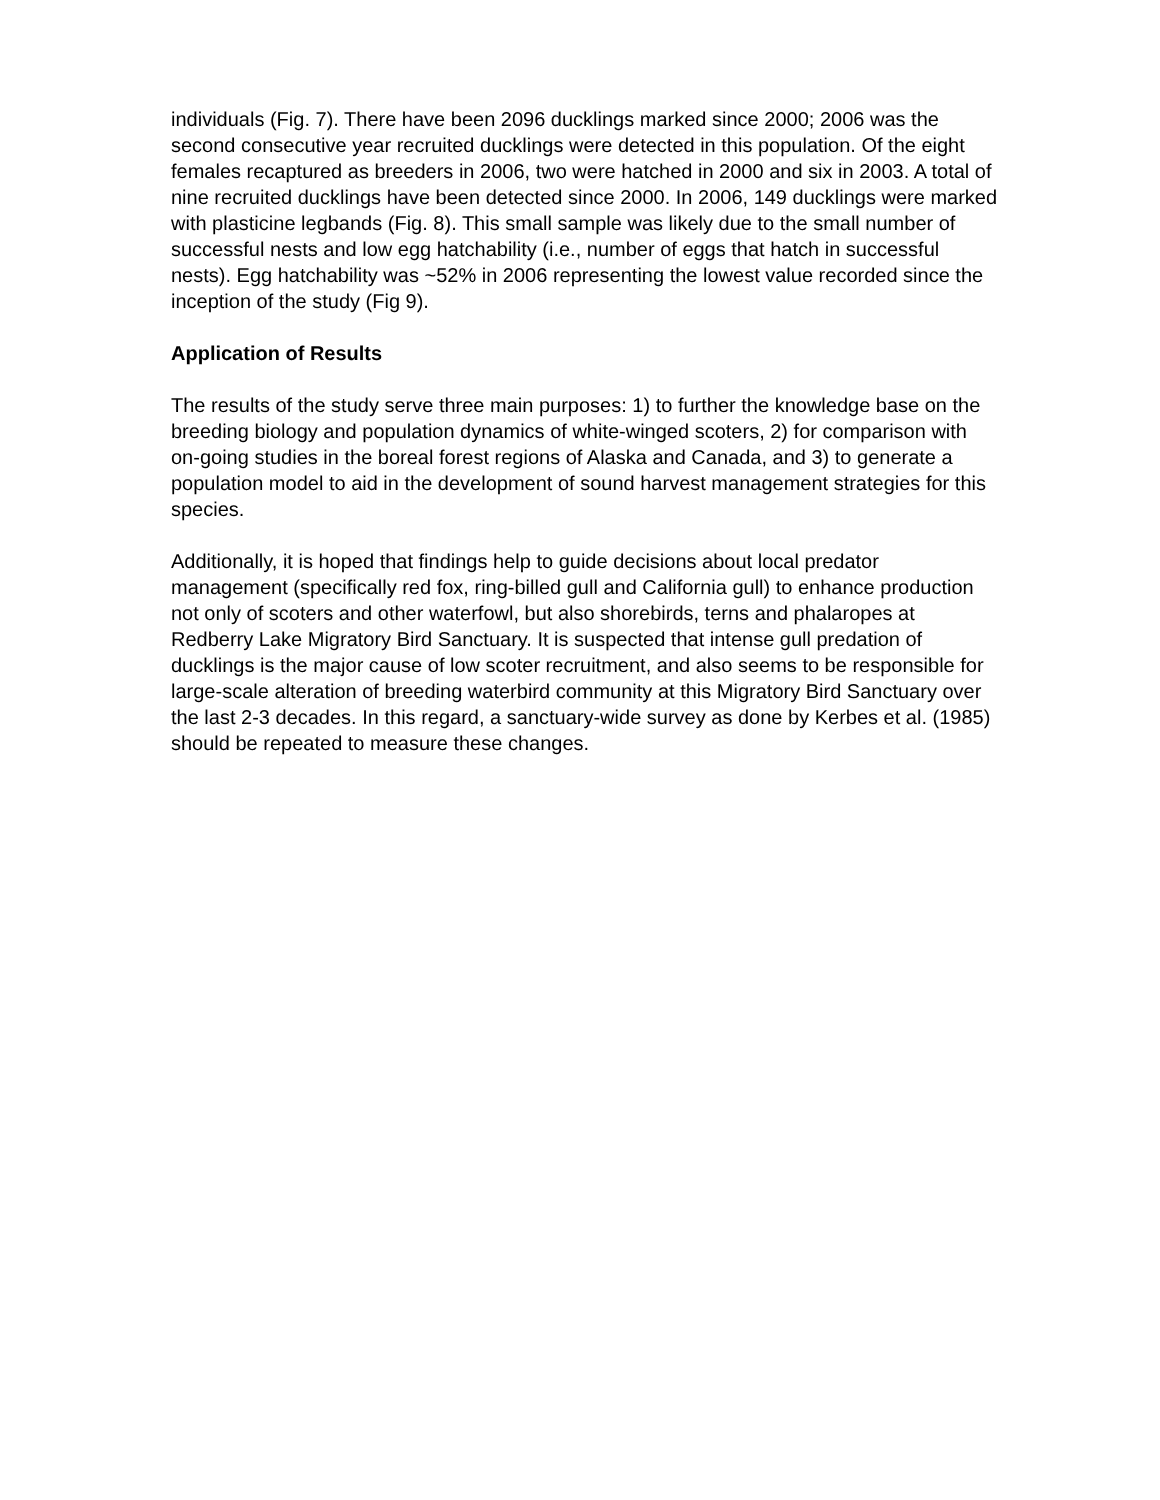individuals (Fig. 7). There have been 2096 ducklings marked since 2000; 2006 was the second consecutive year recruited ducklings were detected in this population. Of the eight females recaptured as breeders in 2006, two were hatched in 2000 and six in 2003. A total of nine recruited ducklings have been detected since 2000. In 2006, 149 ducklings were marked with plasticine legbands (Fig. 8). This small sample was likely due to the small number of successful nests and low egg hatchability (i.e., number of eggs that hatch in successful nests). Egg hatchability was ~52% in 2006 representing the lowest value recorded since the inception of the study (Fig 9).
Application of Results
The results of the study serve three main purposes: 1) to further the knowledge base on the breeding biology and population dynamics of white-winged scoters, 2) for comparison with on-going studies in the boreal forest regions of Alaska and Canada, and 3) to generate a population model to aid in the development of sound harvest management strategies for this species.
Additionally, it is hoped that findings help to guide decisions about local predator management (specifically red fox, ring-billed gull and California gull) to enhance production not only of scoters and other waterfowl, but also shorebirds, terns and phalaropes at Redberry Lake Migratory Bird Sanctuary. It is suspected that intense gull predation of ducklings is the major cause of low scoter recruitment, and also seems to be responsible for large-scale alteration of breeding waterbird community at this Migratory Bird Sanctuary over the last 2-3 decades. In this regard, a sanctuary-wide survey as done by Kerbes et al. (1985) should be repeated to measure these changes.